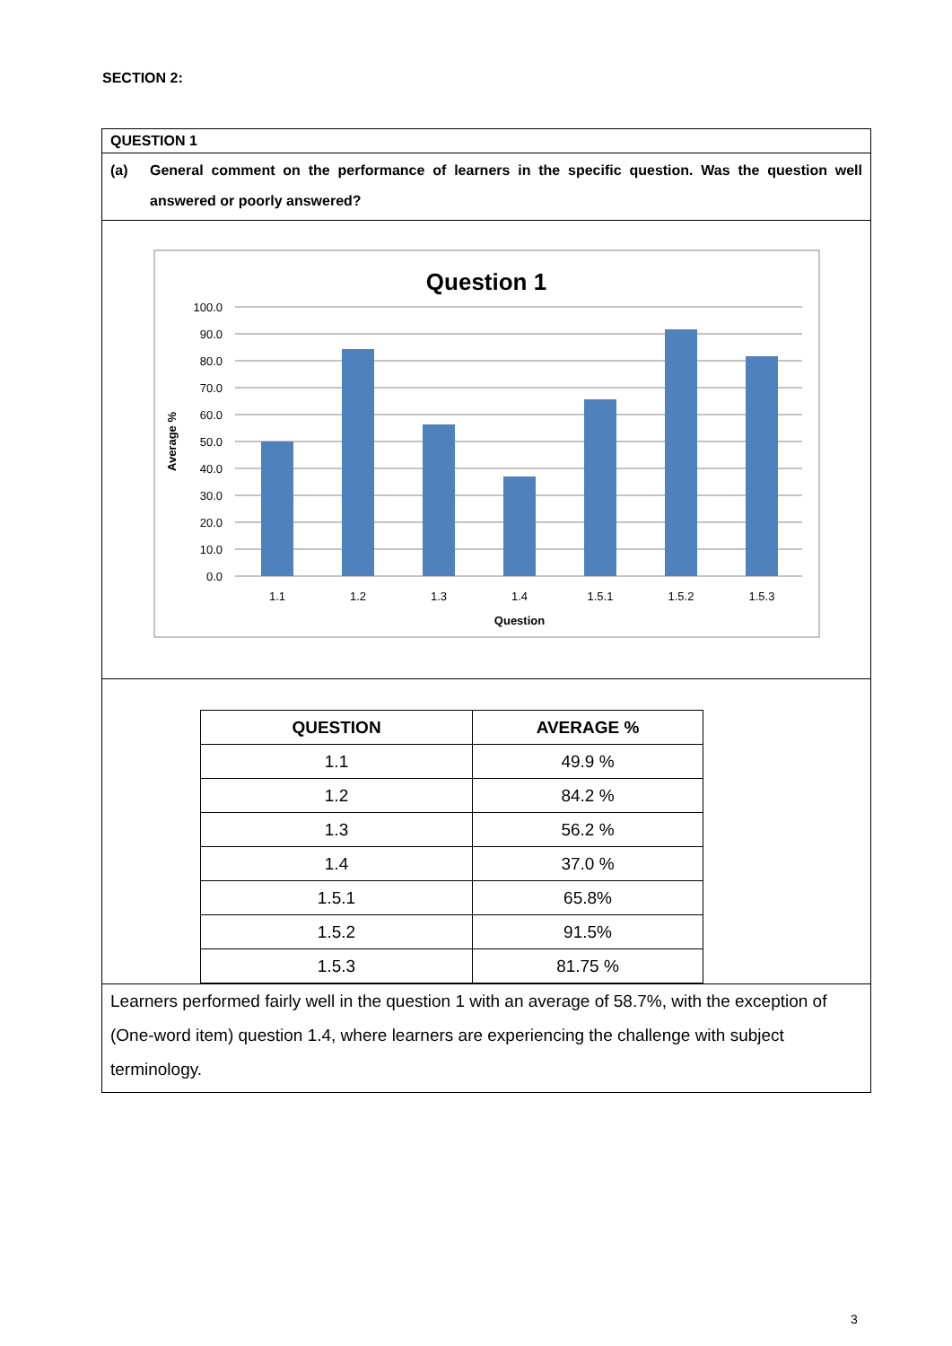SECTION 2:
QUESTION 1
(a) General comment on the performance of learners in the specific question. Was the question well answered or poorly answered?
Question 1
100.0
90.0
80.0
70.0
60.0
50.0
40.0
30.0
20.0
10.0
0.0
1.1
1.2
1.3
1.4
1.5.1
1.5.2
1.5.3
Question
Average %
| QUESTION | AVERAGE % |
| --- | --- |
| 1.1 | 49.9 % |
| 1.2 | 84.2 % |
| 1.3 | 56.2 % |
| 1.4 | 37.0 % |
| 1.5.1 | 65.8% |
| 1.5.2 | 91.5% |
| 1.5.3 | 81.75 % |
Learners performed fairly well in the question 1 with an average of 58.7%, with the exception of (One-word item) question 1.4, where learners are experiencing the challenge with subject terminology.
3